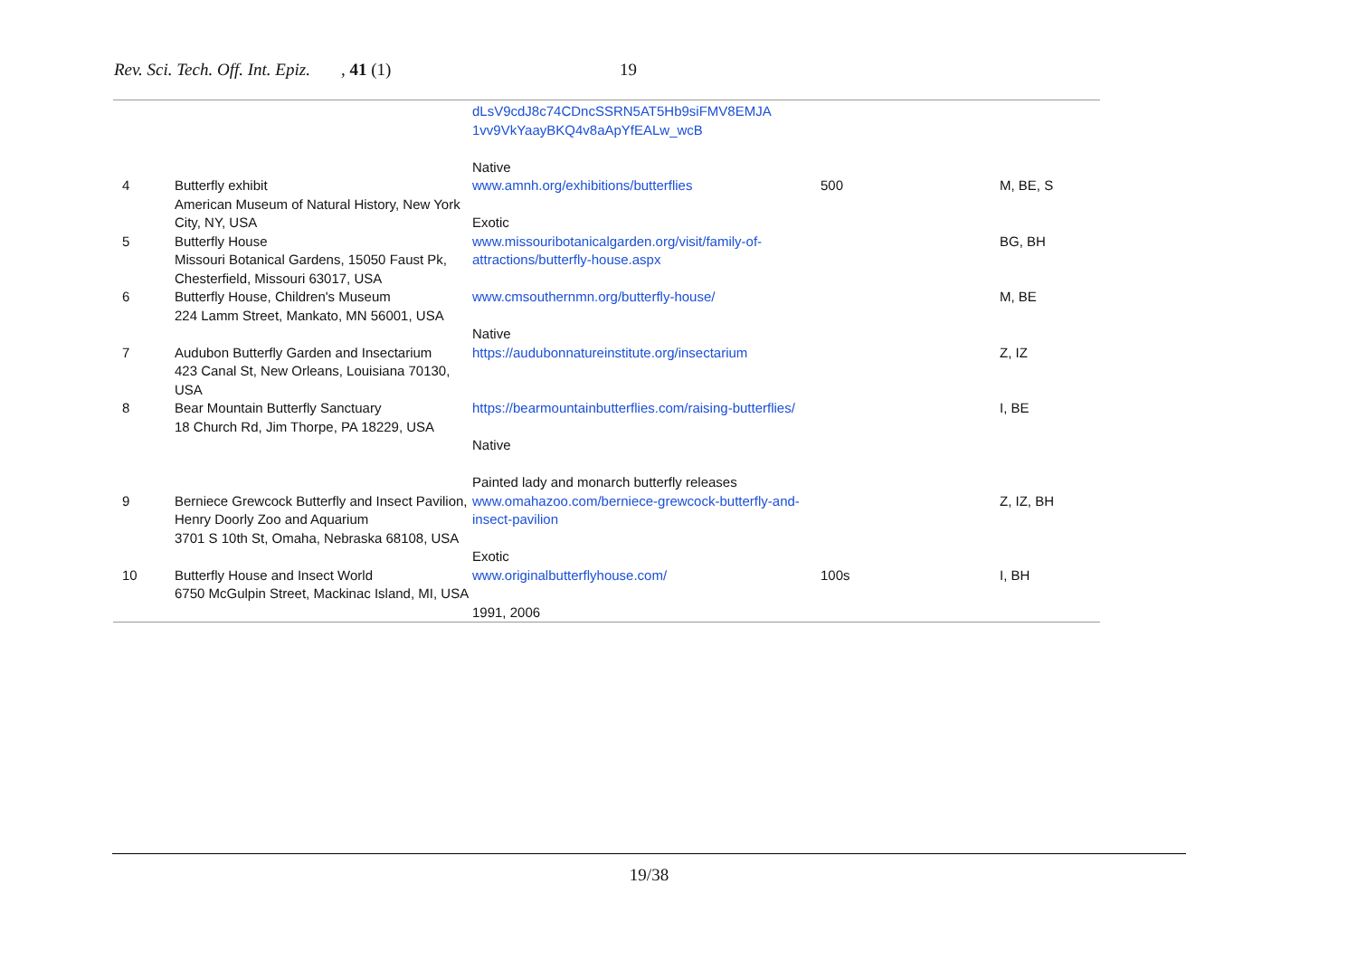Rev. Sci. Tech. Off. Int. Epiz., 41 (1) 19
| | | dLsV9cdJ8c74CDncSSRN5AT5Hb9siFMV8EMJA 1vv9VkYaayBKQ4v8aApYfEALw_wcB Native | | |
| 4 | Butterfly exhibit American Museum of Natural History, New York City, NY, USA | www.amnh.org/exhibitions/butterflies Exotic | 500 | M, BE, S |
| 5 | Butterfly House Missouri Botanical Gardens, 15050 Faust Pk, Chesterfield, Missouri 63017, USA | www.missouribotanicalgarden.org/visit/family-of-attractions/butterfly-house.aspx | | BG, BH |
| 6 | Butterfly House, Children's Museum 224 Lamm Street, Mankato, MN 56001, USA | www.cmsouthernmn.org/butterfly-house/ Native | | M, BE |
| 7 | Audubon Butterfly Garden and Insectarium 423 Canal St, New Orleans, Louisiana 70130, USA | https://audubonnatureinstitute.org/insectarium | | Z, IZ |
| 8 | Bear Mountain Butterfly Sanctuary 18 Church Rd, Jim Thorpe, PA 18229, USA | https://bearmountainbutterflies.com/raising-butterflies/ Native Painted lady and monarch butterfly releases | | I, BE |
| 9 | Berniece Grewcock Butterfly and Insect Pavilion, Henry Doorly Zoo and Aquarium 3701 S 10th St, Omaha, Nebraska 68108, USA | www.omahazoo.com/berniece-grewcock-butterfly-and-insect-pavilion Exotic | | Z, IZ, BH |
| 10 | Butterfly House and Insect World 6750 McGulpin Street, Mackinac Island, MI, USA | www.originalbutterflyhouse.com/ 1991, 2006 | 100s | I, BH |
19/38